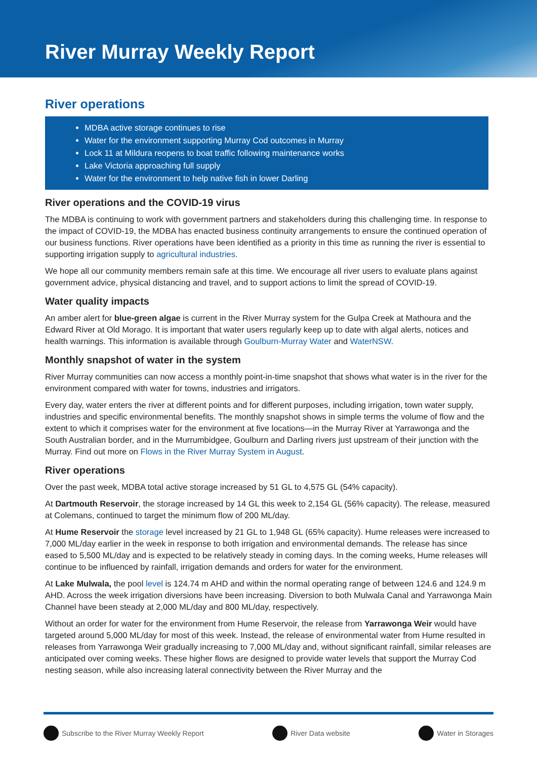River Murray Weekly Report
River operations
MDBA active storage continues to rise
Water for the environment supporting Murray Cod outcomes in Murray
Lock 11 at Mildura reopens to boat traffic following maintenance works
Lake Victoria approaching full supply
Water for the environment to help native fish in lower Darling
River operations and the COVID-19 virus
The MDBA is continuing to work with government partners and stakeholders during this challenging time. In response to the impact of COVID-19, the MDBA has enacted business continuity arrangements to ensure the continued operation of our business functions. River operations have been identified as a priority in this time as running the river is essential to supporting irrigation supply to agricultural industries.
We hope all our community members remain safe at this time. We encourage all river users to evaluate plans against government advice, physical distancing and travel, and to support actions to limit the spread of COVID-19.
Water quality impacts
An amber alert for blue-green algae is current in the River Murray system for the Gulpa Creek at Mathoura and the Edward River at Old Morago. It is important that water users regularly keep up to date with algal alerts, notices and health warnings. This information is available through Goulburn-Murray Water and WaterNSW.
Monthly snapshot of water in the system
River Murray communities can now access a monthly point-in-time snapshot that shows what water is in the river for the environment compared with water for towns, industries and irrigators.
Every day, water enters the river at different points and for different purposes, including irrigation, town water supply, industries and specific environmental benefits. The monthly snapshot shows in simple terms the volume of flow and the extent to which it comprises water for the environment at five locations—in the Murray River at Yarrawonga and the South Australian border, and in the Murrumbidgee, Goulburn and Darling rivers just upstream of their junction with the Murray. Find out more on Flows in the River Murray System in August.
River operations
Over the past week, MDBA total active storage increased by 51 GL to 4,575 GL (54% capacity).
At Dartmouth Reservoir, the storage increased by 14 GL this week to 2,154 GL (56% capacity). The release, measured at Colemans, continued to target the minimum flow of 200 ML/day.
At Hume Reservoir the storage level increased by 21 GL to 1,948 GL (65% capacity). Hume releases were increased to 7,000 ML/day earlier in the week in response to both irrigation and environmental demands. The release has since eased to 5,500 ML/day and is expected to be relatively steady in coming days. In the coming weeks, Hume releases will continue to be influenced by rainfall, irrigation demands and orders for water for the environment.
At Lake Mulwala, the pool level is 124.74 m AHD and within the normal operating range of between 124.6 and 124.9 m AHD. Across the week irrigation diversions have been increasing. Diversion to both Mulwala Canal and Yarrawonga Main Channel have been steady at 2,000 ML/day and 800 ML/day, respectively.
Without an order for water for the environment from Hume Reservoir, the release from Yarrawonga Weir would have targeted around 5,000 ML/day for most of this week. Instead, the release of environmental water from Hume resulted in releases from Yarrawonga Weir gradually increasing to 7,000 ML/day and, without significant rainfall, similar releases are anticipated over coming weeks. These higher flows are designed to provide water levels that support the Murray Cod nesting season, while also increasing lateral connectivity between the River Murray and the
Subscribe to the River Murray Weekly Report River Data website Water in Storages